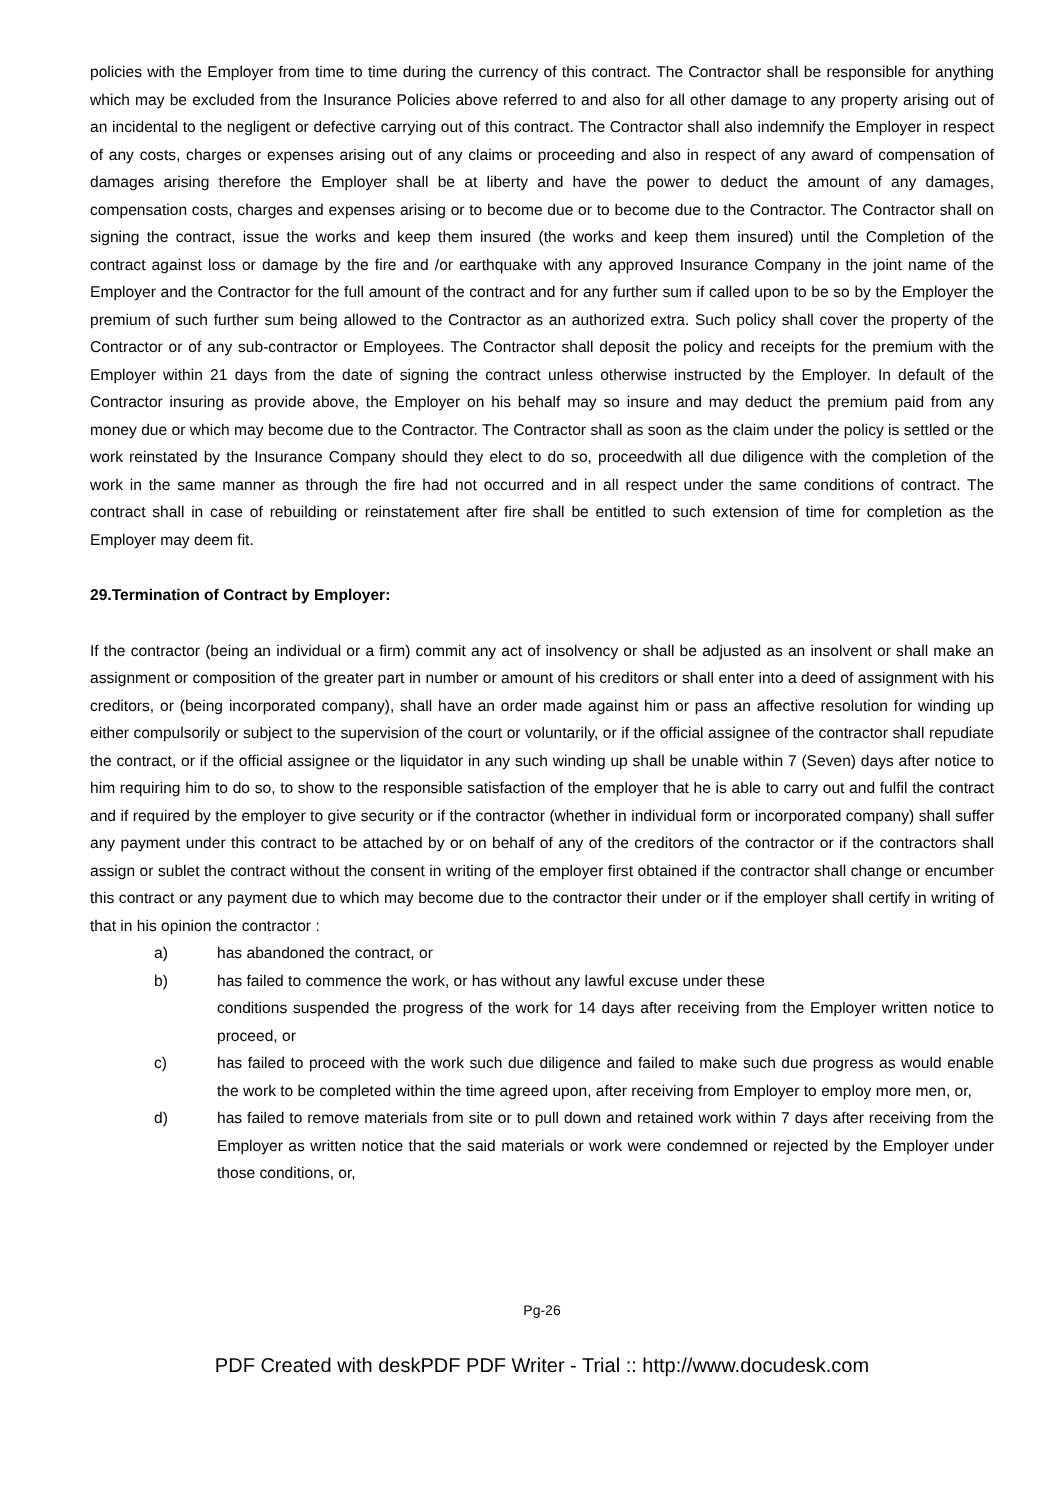policies with the Employer from time to time during the currency of this contract. The Contractor shall be responsible for anything which may be excluded from the Insurance Policies above referred to and also for all other damage to any property arising out of an incidental to the negligent or defective carrying out of this contract. The Contractor shall also indemnify the Employer in respect of any costs, charges or expenses arising out of any claims or proceeding and also in respect of any award of compensation of damages arising therefore the Employer shall be at liberty and have the power to deduct the amount of any damages, compensation costs, charges and expenses arising or to become due or to become due to the Contractor. The Contractor shall on signing the contract, issue the works and keep them insured (the works and keep them insured) until the Completion of the contract against loss or damage by the fire and /or earthquake with any approved Insurance Company in the joint name of the Employer and the Contractor for the full amount of the contract and for any further sum if called upon to be so by the Employer the premium of such further sum being allowed to the Contractor as an authorized extra. Such policy shall cover the property of the Contractor or of any sub-contractor or Employees. The Contractor shall deposit the policy and receipts for the premium with the Employer within 21 days from the date of signing the contract unless otherwise instructed by the Employer. In default of the Contractor insuring as provide above, the Employer on his behalf may so insure and may deduct the premium paid from any money due or which may become due to the Contractor. The Contractor shall as soon as the claim under the policy is settled or the work reinstated by the Insurance Company should they elect to do so, proceedwith all due diligence with the completion of the work in the same manner as through the fire had not occurred and in all respect under the same conditions of contract. The contract shall in case of rebuilding or reinstatement after fire shall be entitled to such extension of time for completion as the Employer may deem fit.
29.Termination of Contract by Employer:
If the contractor (being an individual or a firm) commit any act of insolvency or shall be adjusted as an insolvent or shall make an assignment or composition of the greater part in number or amount of his creditors or shall enter into a deed of assignment with his creditors, or (being incorporated company), shall have an order made against him or pass an affective resolution for winding up either compulsorily or subject to the supervision of the court or voluntarily, or if the official assignee of the contractor shall repudiate the contract, or if the official assignee or the liquidator in any such winding up shall be unable within 7 (Seven) days after notice to him requiring him to do so, to show to the responsible satisfaction of the employer that he is able to carry out and fulfil the contract and if required by the employer to give security or if the contractor (whether in individual form or incorporated company) shall suffer any payment under this contract to be attached by or on behalf of any of the creditors of the contractor or if the contractors shall assign or sublet the contract without the consent in writing of the employer first obtained if the contractor shall change or encumber this contract or any payment due to which may become due to the contractor their under or if the employer shall certify in writing of that in his opinion the contractor :
a) has abandoned the contract, or
b) has failed to commence the work, or has without any lawful excuse under these
conditions suspended the progress of the work for 14 days after receiving from the Employer written notice to proceed, or
c) has failed to proceed with the work such due diligence and failed to make such due progress as would enable the work to be completed within the time agreed upon, after receiving from Employer to employ more men, or,
d) has failed to remove materials from site or to pull down and retained work within 7 days after receiving from the Employer as written notice that the said materials or work were condemned or rejected by the Employer under those conditions, or,
Pg-26
PDF Created with deskPDF PDF Writer - Trial :: http://www.docudesk.com